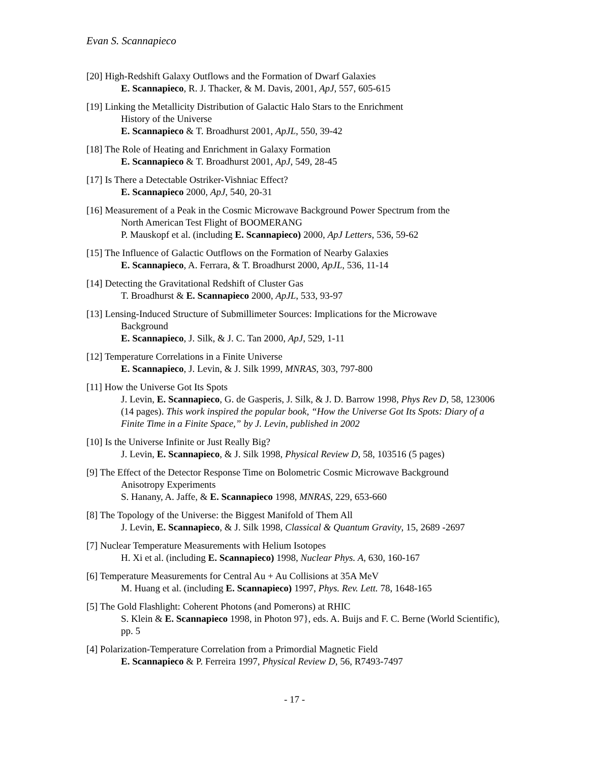Evan S. Scannapieco
[20] High-Redshift Galaxy Outflows and the Formation of Dwarf Galaxies
E. Scannapieco, R. J. Thacker, & M. Davis, 2001, ApJ, 557, 605-615
[19] Linking the Metallicity Distribution of Galactic Halo Stars to the Enrichment
History of the Universe
E. Scannapieco & T. Broadhurst 2001, ApJL, 550, 39-42
[18] The Role of Heating and Enrichment in Galaxy Formation
E. Scannapieco & T. Broadhurst 2001, ApJ, 549, 28-45
[17] Is There a Detectable Ostriker-Vishniac Effect?
E. Scannapieco 2000, ApJ, 540, 20-31
[16] Measurement of a Peak in the Cosmic Microwave Background Power Spectrum from the
North American Test Flight of BOOMERANG
P. Mauskopf et al. (including E. Scannapieco) 2000, ApJ Letters, 536, 59-62
[15] The Influence of Galactic Outflows on the Formation of Nearby Galaxies
E. Scannapieco, A. Ferrara, & T. Broadhurst 2000, ApJL, 536, 11-14
[14] Detecting the Gravitational Redshift of Cluster Gas
T. Broadhurst & E. Scannapieco 2000, ApJL, 533, 93-97
[13] Lensing-Induced Structure of Submillimeter Sources: Implications for the Microwave
Background
E. Scannapieco, J. Silk, & J. C. Tan 2000, ApJ, 529, 1-11
[12] Temperature Correlations in a Finite Universe
E. Scannapieco, J. Levin, & J. Silk 1999, MNRAS, 303, 797-800
[11] How the Universe Got Its Spots
J. Levin, E. Scannapieco, G. de Gasperis, J. Silk, & J. D. Barrow 1998, Phys Rev D, 58, 123006 (14 pages). This work inspired the popular book, “How the Universe Got Its Spots: Diary of a Finite Time in a Finite Space,” by J. Levin, published in 2002
[10] Is the Universe Infinite or Just Really Big?
J. Levin, E. Scannapieco, & J. Silk 1998, Physical Review D, 58, 103516 (5 pages)
[9] The Effect of the Detector Response Time on Bolometric Cosmic Microwave Background
Anisotropy Experiments
S. Hanany, A. Jaffe, & E. Scannapieco 1998, MNRAS, 229, 653-660
[8] The Topology of the Universe: the Biggest Manifold of Them All
J. Levin, E. Scannapieco, & J. Silk 1998, Classical & Quantum Gravity, 15, 2689 -2697
[7] Nuclear Temperature Measurements with Helium Isotopes
H. Xi et al. (including E. Scannapieco) 1998, Nuclear Phys. A, 630, 160-167
[6] Temperature Measurements for Central Au + Au Collisions at 35A MeV
M. Huang et al. (including E. Scannapieco) 1997, Phys. Rev. Lett. 78, 1648-165
[5] The Gold Flashlight: Coherent Photons (and Pomerons) at RHIC
S. Klein & E. Scannapieco 1998, in Photon 97}, eds. A. Buijs and F. C. Berne (World Scientific), pp. 5
[4] Polarization-Temperature Correlation from a Primordial Magnetic Field
E. Scannapieco & P. Ferreira 1997, Physical Review D, 56, R7493-7497
- 17 -